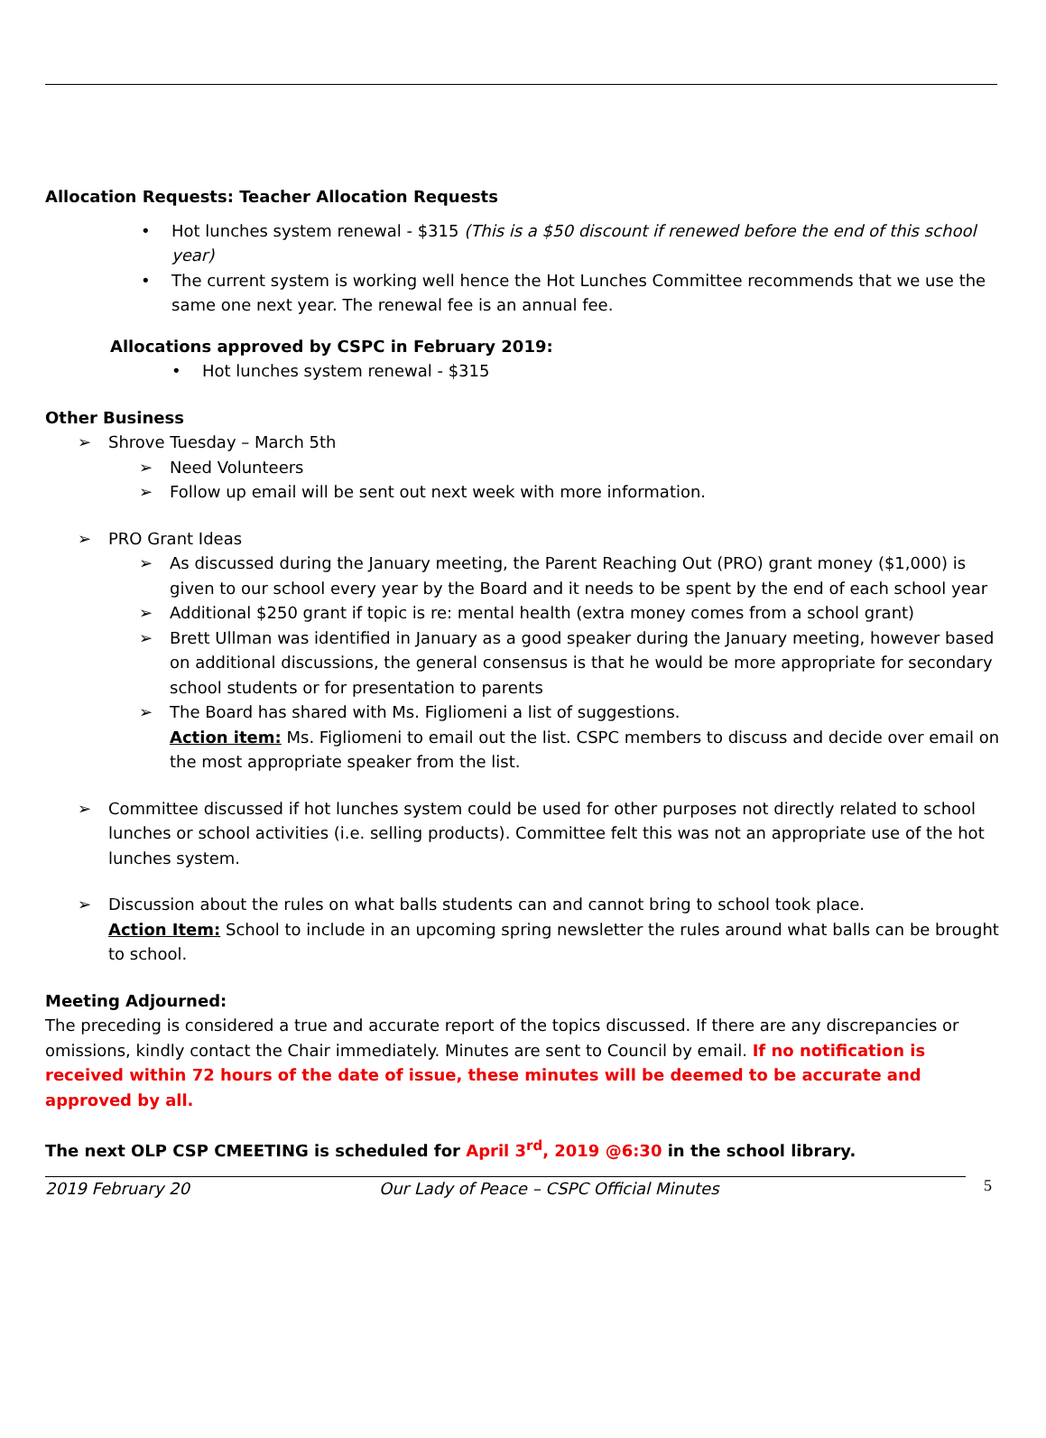Allocation Requests: Teacher Allocation Requests
• Hot lunches system renewal - $315 (This is a $50 discount if renewed before the end of this school year)
• The current system is working well hence the Hot Lunches Committee recommends that we use the same one next year. The renewal fee is an annual fee.
Allocations approved by CSPC in February 2019:
• Hot lunches system renewal - $315
Other Business
➢ Shrove Tuesday – March 5th
➢ Need Volunteers
➢ Follow up email will be sent out next week with more information.
➢ PRO Grant Ideas
➢ As discussed during the January meeting, the Parent Reaching Out (PRO) grant money ($1,000) is given to our school every year by the Board and it needs to be spent by the end of each school year
➢ Additional $250 grant if topic is re: mental health (extra money comes from a school grant)
➢ Brett Ullman was identified in January as a good speaker during the January meeting, however based on additional discussions, the general consensus is that he would be more appropriate for secondary school students or for presentation to parents
➢ The Board has shared with Ms. Figliomeni a list of suggestions.
Action item: Ms. Figliomeni to email out the list. CSPC members to discuss and decide over email on the most appropriate speaker from the list.
➢ Committee discussed if hot lunches system could be used for other purposes not directly related to school lunches or school activities (i.e. selling products). Committee felt this was not an appropriate use of the hot lunches system.
➢ Discussion about the rules on what balls students can and cannot bring to school took place.
Action Item: School to include in an upcoming spring newsletter the rules around what balls can be brought to school.
Meeting Adjourned:
The preceding is considered a true and accurate report of the topics discussed. If there are any discrepancies or omissions, kindly contact the Chair immediately. Minutes are sent to Council by email. If no notification is received within 72 hours of the date of issue, these minutes will be deemed to be accurate and approved by all.
The next OLP CSP CMEETING is scheduled for April 3<sup>rd</sup>, 2019 @6:30 in the school library.
2019 February 20 Our Lady of Peace – CSPC Official Minutes 5